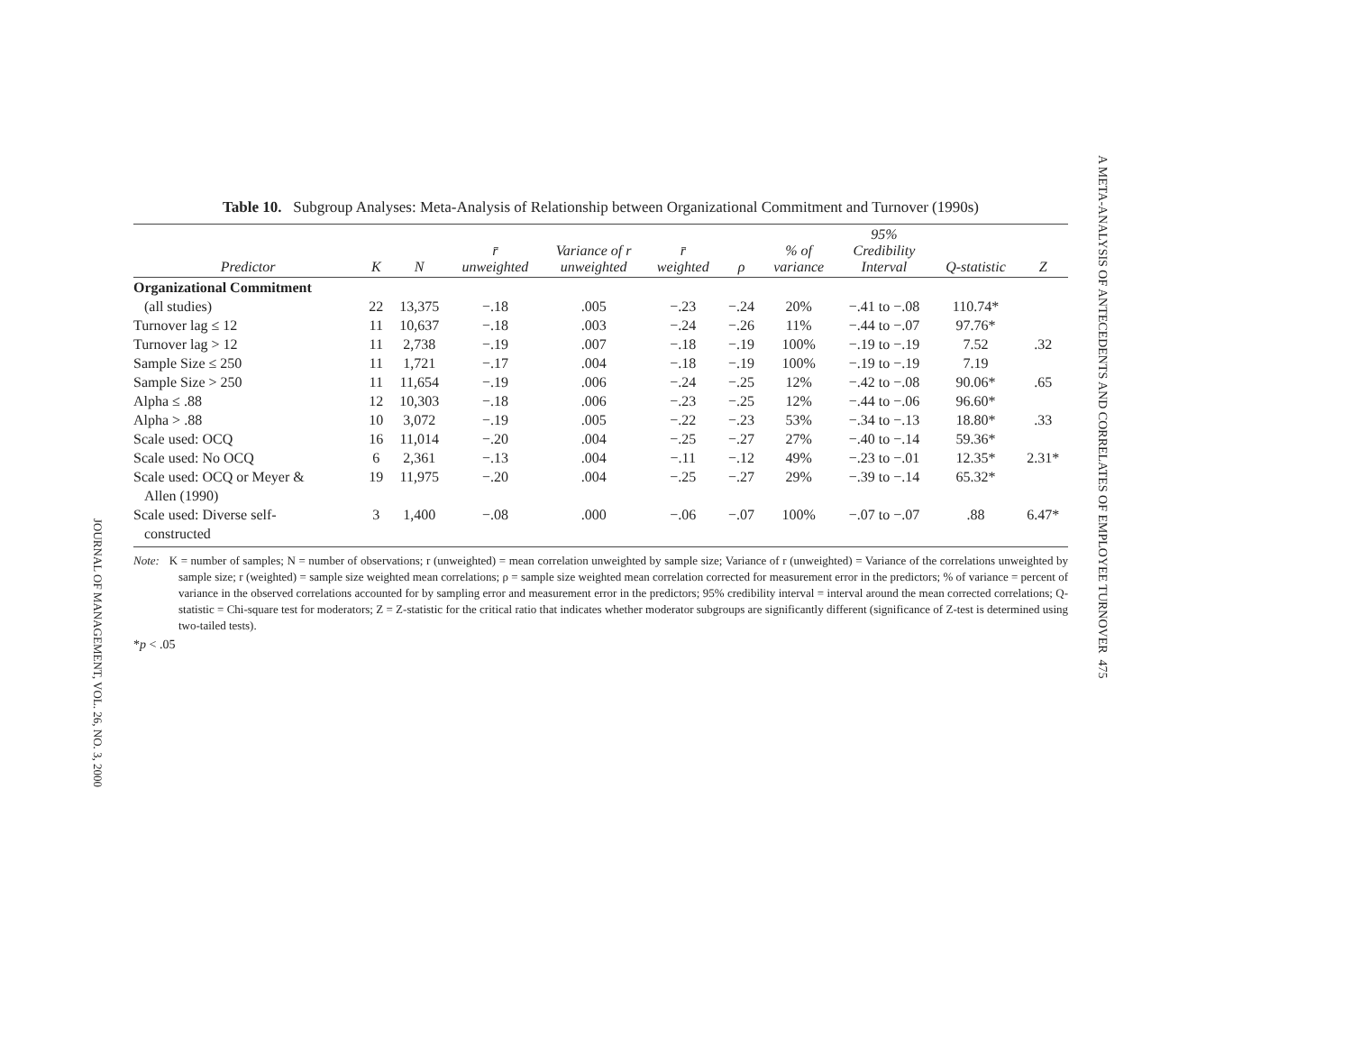Table 10. Subgroup Analyses: Meta-Analysis of Relationship between Organizational Commitment and Turnover (1990s)
| Predictor | K | N | r̄ unweighted | Variance of r unweighted | r̄ weighted | ρ | % of variance | 95% Credibility Interval | Q-statistic | Z |
| --- | --- | --- | --- | --- | --- | --- | --- | --- | --- | --- |
| Organizational Commitment | | | | | | | | | | |
| (all studies) | 22 | 13,375 | −.18 | .005 | −.23 | −.24 | 20% | −.41 to −.08 | 110.74* | |
| Turnover lag ≤ 12 | 11 | 10,637 | −.18 | .003 | −.24 | −.26 | 11% | −.44 to −.07 | 97.76* | |
| Turnover lag > 12 | 11 | 2,738 | −.19 | .007 | −.18 | −.19 | 100% | −.19 to −.19 | 7.52 | .32 |
| Sample Size ≤ 250 | 11 | 1,721 | −.17 | .004 | −.18 | −.19 | 100% | −.19 to −.19 | 7.19 | |
| Sample Size > 250 | 11 | 11,654 | −.19 | .006 | −.24 | −.25 | 12% | −.42 to −.08 | 90.06* | .65 |
| Alpha ≤ .88 | 12 | 10,303 | −.18 | .006 | −.23 | −.25 | 12% | −.44 to −.06 | 96.60* | |
| Alpha > .88 | 10 | 3,072 | −.19 | .005 | −.22 | −.23 | 53% | −.34 to −.13 | 18.80* | .33 |
| Scale used: OCQ | 16 | 11,014 | −.20 | .004 | −.25 | −.27 | 27% | −.40 to −.14 | 59.36* | |
| Scale used: No OCQ | 6 | 2,361 | −.13 | .004 | −.11 | −.12 | 49% | −.23 to −.01 | 12.35* | 2.31* |
| Scale used: OCQ or Meyer & Allen (1990) | 19 | 11,975 | −.20 | .004 | −.25 | −.27 | 29% | −.39 to −.14 | 65.32* | |
| Scale used: Diverse self- constructed | 3 | 1,400 | −.08 | .000 | −.06 | −.07 | 100% | −.07 to −.07 | .88 | 6.47* |
Note: K = number of samples; N = number of observations; r (unweighted) = mean correlation unweighted by sample size; Variance of r (unweighted) = Variance of the correlations unweighted by sample size; r (weighted) = sample size weighted mean correlations; ρ = sample size weighted mean correlation corrected for measurement error in the predictors; % of variance = percent of variance in the observed correlations accounted for by sampling error and measurement error in the predictors; 95% credibility interval = interval around the mean corrected correlations; Q-statistic = Chi-square test for moderators; Z = Z-statistic for the critical ratio that indicates whether moderator subgroups are significantly different (significance of Z-test is determined using two-tailed tests).
*p < .05
JOURNAL OF MANAGEMENT, VOL. 26, NO. 3, 2000
A META-ANALYSIS OF ANTECEDENTS AND CORRELATES OF EMPLOYEE TURNOVER 475